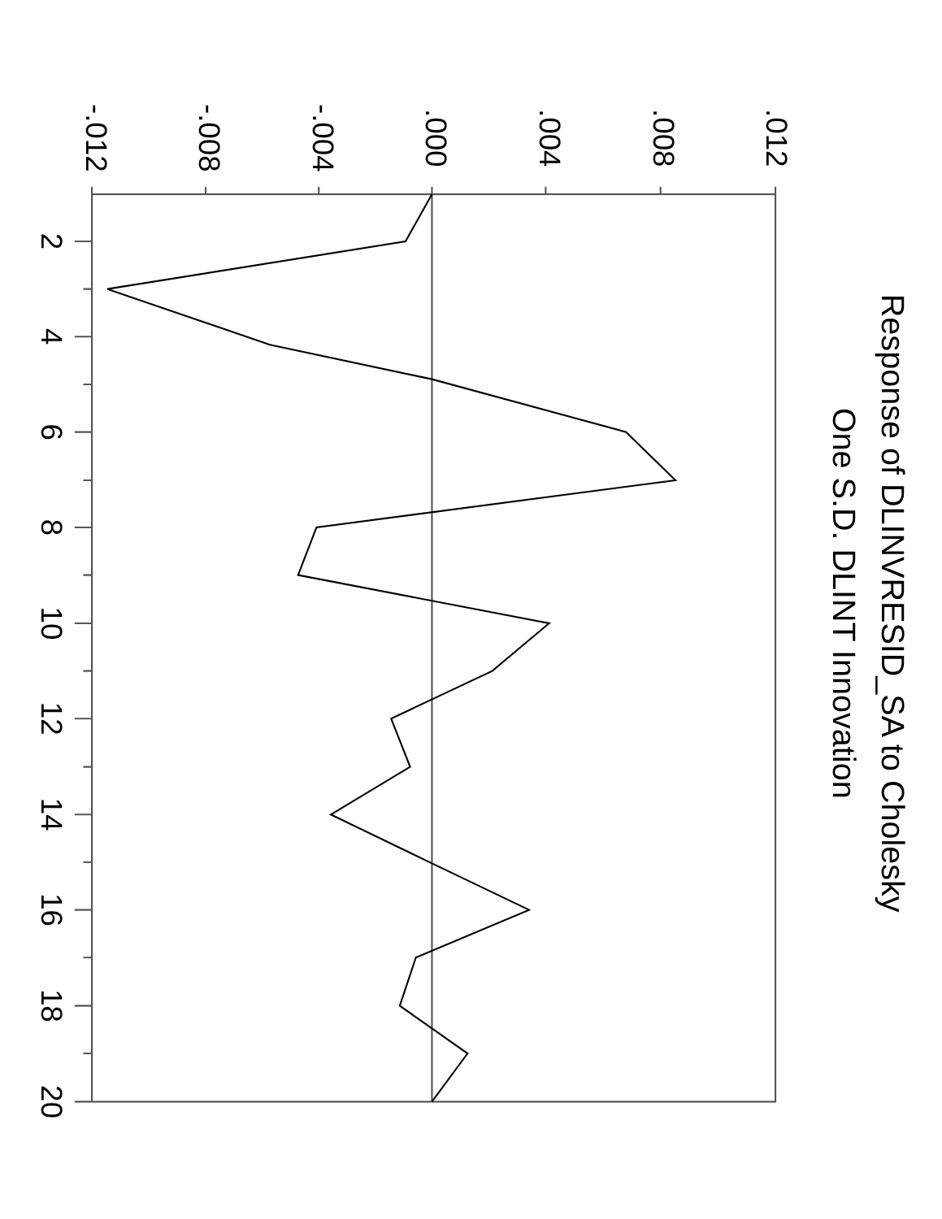Response of DLINVRESID_SA to Cholesky
One S.D. DLINT Innovation
.012
.008
.004
.000
-.004
-.008
-.012
2
4
6
8
10
12
14
16
18
20